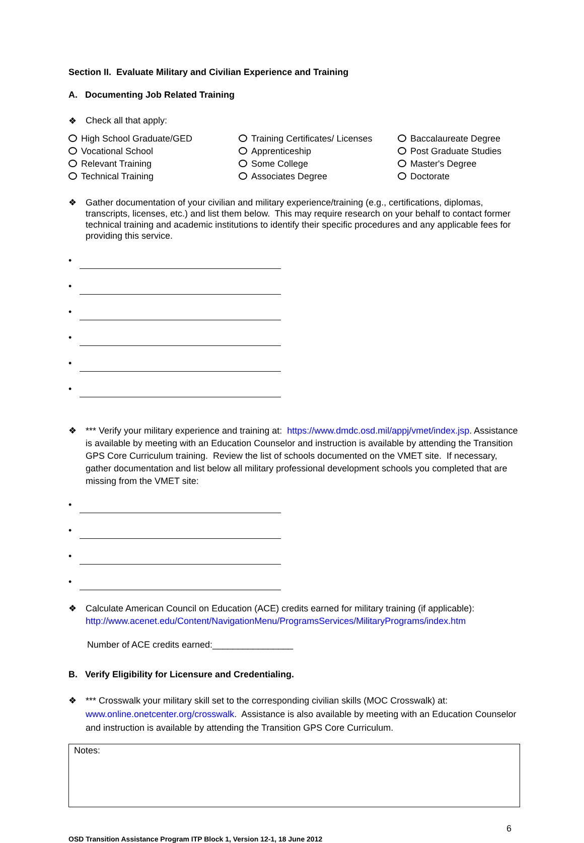Section II. Evaluate Military and Civilian Experience and Training
A. Documenting Job Related Training
❖ Check all that apply:
High School Graduate/GED
Vocational School
Relevant Training
Technical Training
Training Certificates/ Licenses
Apprenticeship
Some College
Associates Degree
Baccalaureate Degree
Post Graduate Studies
Master's Degree
Doctorate
❖ Gather documentation of your civilian and military experience/training (e.g., certifications, diplomas, transcripts, licenses, etc.) and list them below. This may require research on your behalf to contact former technical training and academic institutions to identify their specific procedures and any applicable fees for providing this service.
•
•
•
•
•
•
❖ *** Verify your military experience and training at: https://www.dmdc.osd.mil/appj/vmet/index.jsp. Assistance is available by meeting with an Education Counselor and instruction is available by attending the Transition GPS Core Curriculum training. Review the list of schools documented on the VMET site. If necessary, gather documentation and list below all military professional development schools you completed that are missing from the VMET site:
•
•
•
•
❖ Calculate American Council on Education (ACE) credits earned for military training (if applicable):
http://www.acenet.edu/Content/NavigationMenu/ProgramsServices/MilitaryPrograms/index.htm
Number of ACE credits earned:________________
B. Verify Eligibility for Licensure and Credentialing.
❖ *** Crosswalk your military skill set to the corresponding civilian skills (MOC Crosswalk) at: www.online.onetcenter.org/crosswalk. Assistance is also available by meeting with an Education Counselor and instruction is available by attending the Transition GPS Core Curriculum.
Notes:
6
OSD Transition Assistance Program ITP Block 1, Version 12-1, 18 June 2012